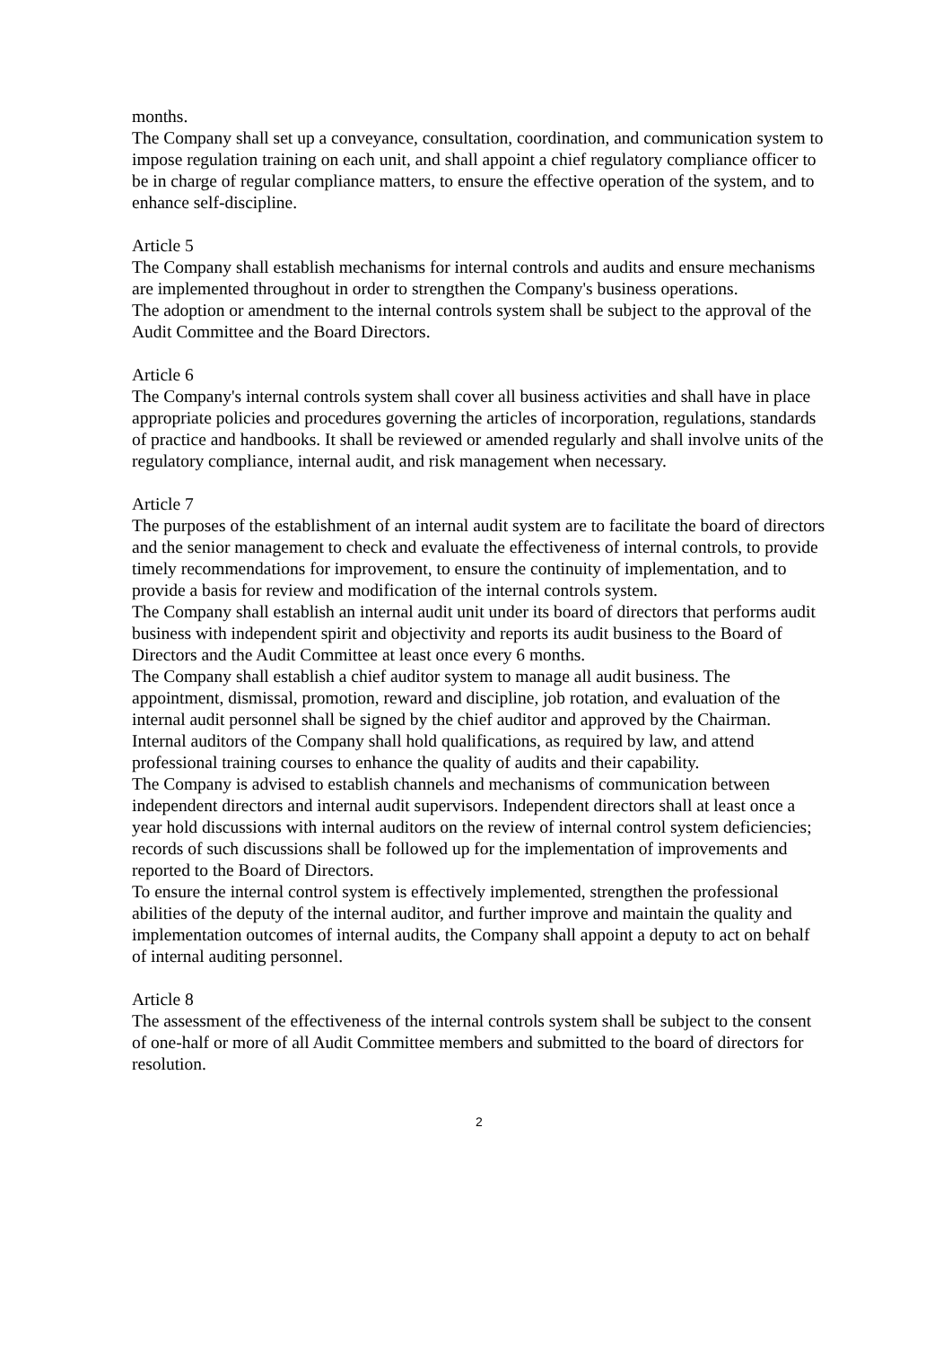months.
The Company shall set up a conveyance, consultation, coordination, and communication system to impose regulation training on each unit, and shall appoint a chief regulatory compliance officer to be in charge of regular compliance matters, to ensure the effective operation of the system, and to enhance self-discipline.
Article 5
The Company shall establish mechanisms for internal controls and audits and ensure mechanisms are implemented throughout in order to strengthen the Company's business operations.
The adoption or amendment to the internal controls system shall be subject to the approval of the Audit Committee and the Board Directors.
Article 6
The Company's internal controls system shall cover all business activities and shall have in place appropriate policies and procedures governing the articles of incorporation, regulations, standards of practice and handbooks. It shall be reviewed or amended regularly and shall involve units of the regulatory compliance, internal audit, and risk management when necessary.
Article 7
The purposes of the establishment of an internal audit system are to facilitate the board of directors and the senior management to check and evaluate the effectiveness of internal controls, to provide timely recommendations for improvement, to ensure the continuity of implementation, and to provide a basis for review and modification of the internal controls system.
The Company shall establish an internal audit unit under its board of directors that performs audit business with independent spirit and objectivity and reports its audit business to the Board of Directors and the Audit Committee at least once every 6 months.
The Company shall establish a chief auditor system to manage all audit business. The appointment, dismissal, promotion, reward and discipline, job rotation, and evaluation of the internal audit personnel shall be signed by the chief auditor and approved by the Chairman.
Internal auditors of the Company shall hold qualifications, as required by law, and attend professional training courses to enhance the quality of audits and their capability.
The Company is advised to establish channels and mechanisms of communication between independent directors and internal audit supervisors. Independent directors shall at least once a year hold discussions with internal auditors on the review of internal control system deficiencies; records of such discussions shall be followed up for the implementation of improvements and reported to the Board of Directors.
To ensure the internal control system is effectively implemented, strengthen the professional abilities of the deputy of the internal auditor, and further improve and maintain the quality and implementation outcomes of internal audits, the Company shall appoint a deputy to act on behalf of internal auditing personnel.
Article 8
The assessment of the effectiveness of the internal controls system shall be subject to the consent of one-half or more of all Audit Committee members and submitted to the board of directors for resolution.
2